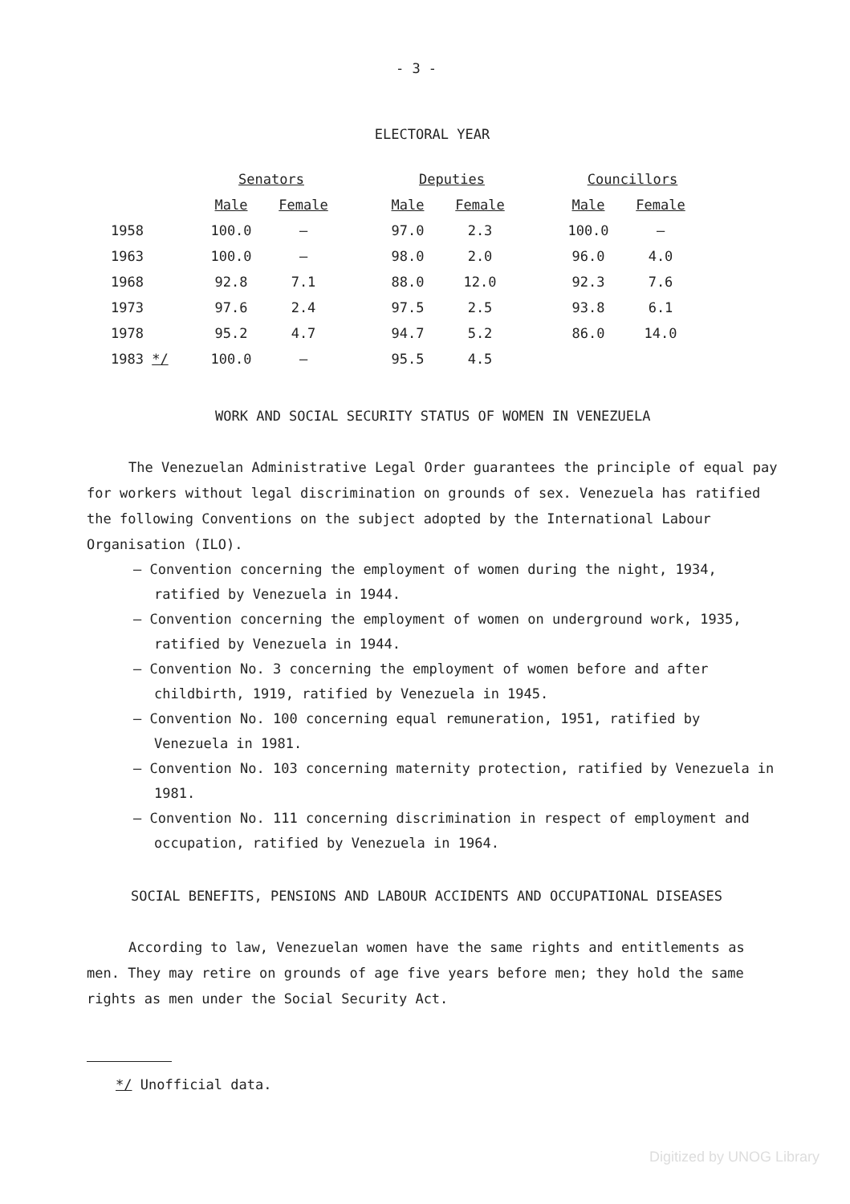- 3 -
ELECTORAL YEAR
| | Senators | | | Deputies | | | Councillors | |
| --- | --- | --- | --- | --- | --- | --- | --- | --- |
| | Male | Female | | Male | Female | | Male | Female |
| 1958 | 100.0 | – | | 97.0 | 2.3 | | 100.0 | – |
| 1963 | 100.0 | – | | 98.0 | 2.0 | | 96.0 | 4.0 |
| 1968 | 92.8 | 7.1 | | 88.0 | 12.0 | | 92.3 | 7.6 |
| 1973 | 97.6 | 2.4 | | 97.5 | 2.5 | | 93.8 | 6.1 |
| 1978 | 95.2 | 4.7 | | 94.7 | 5.2 | | 86.0 | 14.0 |
| 1983 */ | 100.0 | – | | 95.5 | 4.5 | | | |
WORK AND SOCIAL SECURITY STATUS OF WOMEN IN VENEZUELA
The Venezuelan Administrative Legal Order guarantees the principle of equal pay for workers without legal discrimination on grounds of sex. Venezuela has ratified the following Conventions on the subject adopted by the International Labour Organisation (ILO).
– Convention concerning the employment of women during the night, 1934, ratified by Venezuela in 1944.
– Convention concerning the employment of women on underground work, 1935, ratified by Venezuela in 1944.
– Convention No. 3 concerning the employment of women before and after childbirth, 1919, ratified by Venezuela in 1945.
– Convention No. 100 concerning equal remuneration, 1951, ratified by Venezuela in 1981.
– Convention No. 103 concerning maternity protection, ratified by Venezuela in 1981.
– Convention No. 111 concerning discrimination in respect of employment and occupation, ratified by Venezuela in 1964.
SOCIAL BENEFITS, PENSIONS AND LABOUR ACCIDENTS AND OCCUPATIONAL DISEASES
According to law, Venezuelan women have the same rights and entitlements as men. They may retire on grounds of age five years before men; they hold the same rights as men under the Social Security Act.
*/ Unofficial data.
Digitized by UNOG Library